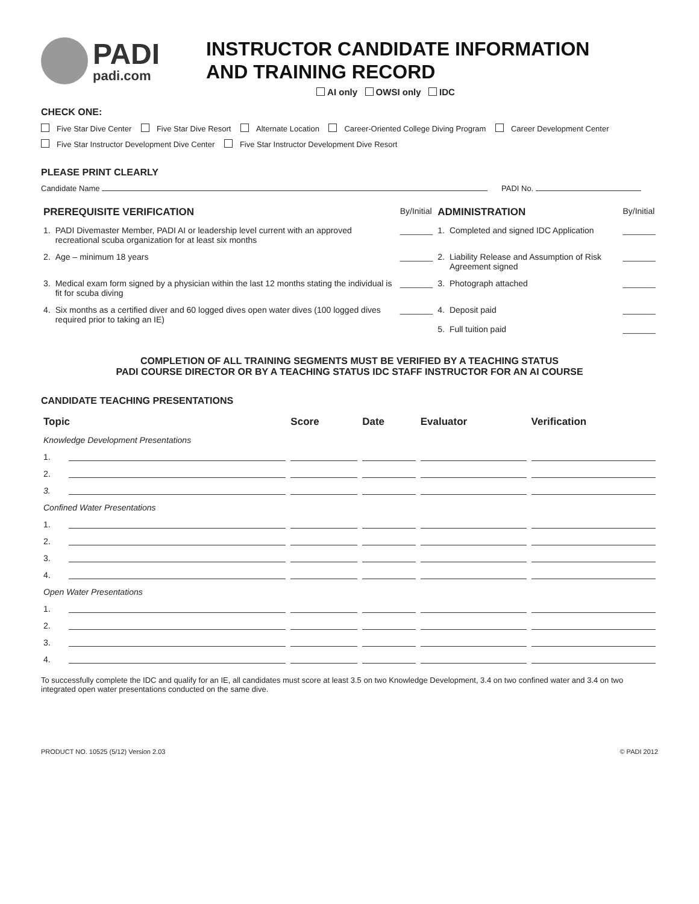PADI
padi.com
INSTRUCTOR CANDIDATE INFORMATION
AND TRAINING RECORD
AI only OWSI only IDC
CHECK ONE:
Five Star Dive Center Five Star Dive Resort Alternate Location Career-Oriented College Diving Program Career Development Center
Five Star Instructor Development Dive Center Five Star Instructor Development Dive Resort
PLEASE PRINT CLEARLY
Candidate Name PADI No.
| PREREQUISITE VERIFICATION | | By/Initial | ADMINISTRATION | | By/Initial |
| 1. | PADI Divemaster Member, PADI AI or leadership level current with an approved recreational scuba organization for at least six months | _______ | 1. | Completed and signed IDC Application | _______ |
| 2. | Age – minimum 18 years | _______ | 2. | Liability Release and Assumption of Risk Agreement signed | _______ |
| 3. | Medical exam form signed by a physician within the last 12 months stating the individual is fit for scuba diving | _______ | 3. | Photograph attached | _______ |
| 4. | Six months as a certified diver and 60 logged dives open water dives (100 logged dives required prior to taking an IE) | _______ | 4. 5. | Deposit paid Full tuition paid | _______ _______ |
COMPLETION OF ALL TRAINING SEGMENTS MUST BE VERIFIED BY A TEACHING STATUS
PADI COURSE DIRECTOR OR BY A TEACHING STATUS IDC STAFF INSTRUCTOR FOR AN AI COURSE
CANDIDATE TEACHING PRESENTATIONS
| Topic | | Score | Date | Evaluator | Verification |
| --- | --- | --- | --- | --- | --- |
| Knowledge Development Presentations | | | | | |
| 1. | | | | | |
| 2. | | | | | |
| 3. | | | | | |
| Confined Water Presentations | | | | | |
| 1. | | | | | |
| 2. | | | | | |
| 3. | | | | | |
| 4. | | | | | |
| Open Water Presentations | | | | | |
| 1. | | | | | |
| 2. | | | | | |
| 3. | | | | | |
| 4. | | | | | |
To successfully complete the IDC and qualify for an IE, all candidates must score at least 3.5 on two Knowledge Development, 3.4 on two confined water and 3.4 on two integrated open water presentations conducted on the same dive.
PRODUCT NO. 10525 (5/12) Version 2.03 © PADI 2012